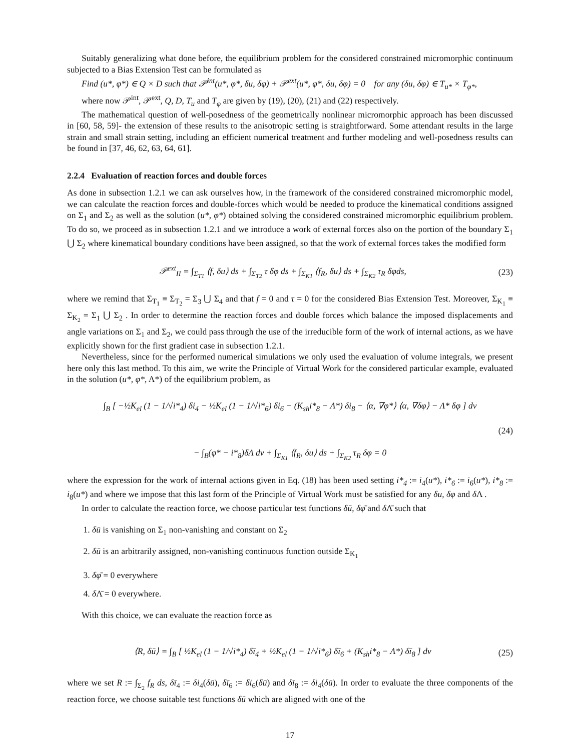Suitably generalizing what done before, the equilibrium problem for the considered constrained micromorphic continuum subjected to a Bias Extension Test can be formulated as
Find (u*, φ*) ∈ Q × D such that 𝒫<sup>int</sup>(u*, φ*, δu, δφ) + 𝒫<sup>ext</sup>(u*, φ*, δu, δφ) = 0 for any (δu, δφ) ∈ T<sub>u*</sub> × T<sub>φ*</sub>,
where now 𝒫<sup>int</sup>, 𝒫<sup>ext</sup>, Q, D, T<sub>u</sub> and T<sub>φ</sub> are given by (19), (20), (21) and (22) respectively.
The mathematical question of well-posedness of the geometrically nonlinear micromorphic approach has been discussed in [60, 58, 59]- the extension of these results to the anisotropic setting is straightforward. Some attendant results in the large strain and small strain setting, including an efficient numerical treatment and further modeling and well-posedness results can be found in [37, 46, 62, 63, 64, 61].
2.2.4 Evaluation of reaction forces and double forces
As done in subsection 1.2.1 we can ask ourselves how, in the framework of the considered constrained micromorphic model, we can calculate the reaction forces and double-forces which would be needed to produce the kinematical conditions assigned on Σ<sub>1</sub> and Σ<sub>2</sub> as well as the solution (u*, φ*) obtained solving the considered constrained micromorphic equilibrium problem. To do so, we proceed as in subsection 1.2.1 and we introduce a work of external forces also on the portion of the boundary Σ<sub>1</sub> ⋃ Σ<sub>2</sub> where kinematical boundary conditions have been assigned, so that the work of external forces takes the modified form
𝒫<sup>ext</sup><sub>II</sub> = ∫<sub>Σ<sub>T1</sub></sub> ⟨f, δu⟩ ds + ∫<sub>Σ<sub>T2</sub></sub> τ δφ ds + ∫<sub>Σ<sub>K1</sub></sub> ⟨f<sub>R</sub>, δu⟩ ds + ∫<sub>Σ<sub>K2</sub></sub> τ<sub>R</sub> δφds, (23)
where we remind that Σ<sub>T<sub>1</sub></sub> ≡ Σ<sub>T<sub>2</sub></sub> = Σ<sub>3</sub> ⋃ Σ<sub>4</sub> and that f = 0 and τ = 0 for the considered Bias Extension Test. Moreover, Σ<sub>K<sub>1</sub></sub> ≡ Σ<sub>K<sub>2</sub></sub> = Σ<sub>1</sub> ⋃ Σ<sub>2</sub> . In order to determine the reaction forces and double forces which balance the imposed displacements and angle variations on Σ<sub>1</sub> and Σ<sub>2</sub>, we could pass through the use of the irreducible form of the work of internal actions, as we have explicitly shown for the first gradient case in subsection 1.2.1.
Nevertheless, since for the performed numerical simulations we only used the evaluation of volume integrals, we present here only this last method. To this aim, we write the Principle of Virtual Work for the considered particular example, evaluated in the solution (u*, φ*, Λ*) of the equilibrium problem, as
∫<sub>B</sub> [ −½K<sub>el</sub> (1 − 1/√i*<sub>4</sub>) δi<sub>4</sub> − ½K<sub>el</sub> (1 − 1/√i*<sub>6</sub>) δi<sub>6</sub> − (K<sub>sh</sub>i*<sub>8</sub> − Λ*) δi<sub>8</sub> − ⟨α, ∇φ*⟩ ⟨α, ∇δφ⟩ − Λ* δφ ] dv
(24)
− ∫<sub>B</sub>(φ* − i*<sub>8</sub>)δΛ dv + ∫<sub>Σ<sub>K1</sub></sub> ⟨f<sub>R</sub>, δu⟩ ds + ∫<sub>Σ<sub>K2</sub></sub> τ<sub>R</sub> δφ = 0
where the expression for the work of internal actions given in Eq. (18) has been used setting i*<sub>4</sub> := i<sub>4</sub>(u*), i*<sub>6</sub> := i<sub>6</sub>(u*), i*<sub>8</sub> := i<sub>8</sub>(u*) and where we impose that this last form of the Principle of Virtual Work must be satisfied for any δu, δφ and δ Λ .
In order to calculate the reaction force, we choose particular test functions δū, δφ̄ and δ Λ̄ such that
1. δū is vanishing on Σ<sub>1</sub> non-vanishing and constant on Σ<sub>2</sub>
2. δū is an arbitrarily assigned, non-vanishing continuous function outside Σ<sub>K<sub>1</sub></sub>
3. δφ̄ = 0 everywhere
4. δ Λ̄ = 0 everywhere.
With this choice, we can evaluate the reaction force as
⟨R, δū⟩ = ∫<sub>B</sub> [ ½K<sub>el</sub> (1 − 1/√i*<sub>4</sub>) δī<sub>4</sub> + ½K<sub>el</sub> (1 − 1/√i*<sub>6</sub>) δī<sub>6</sub> + (K<sub>sh</sub>i*<sub>8</sub> − Λ*) δī<sub>8</sub> ] dv (25)
where we set R := ∫<sub>Σ<sub>2</sub></sub> f<sub>R</sub> ds, δī<sub>4</sub> := δi<sub>4</sub>(δū), δī<sub>6</sub> := δi<sub>6</sub>(δū) and δī<sub>8</sub> := δi<sub>4</sub>(δū). In order to evaluate the three components of the reaction force, we choose suitable test functions δū which are aligned with one of the
17